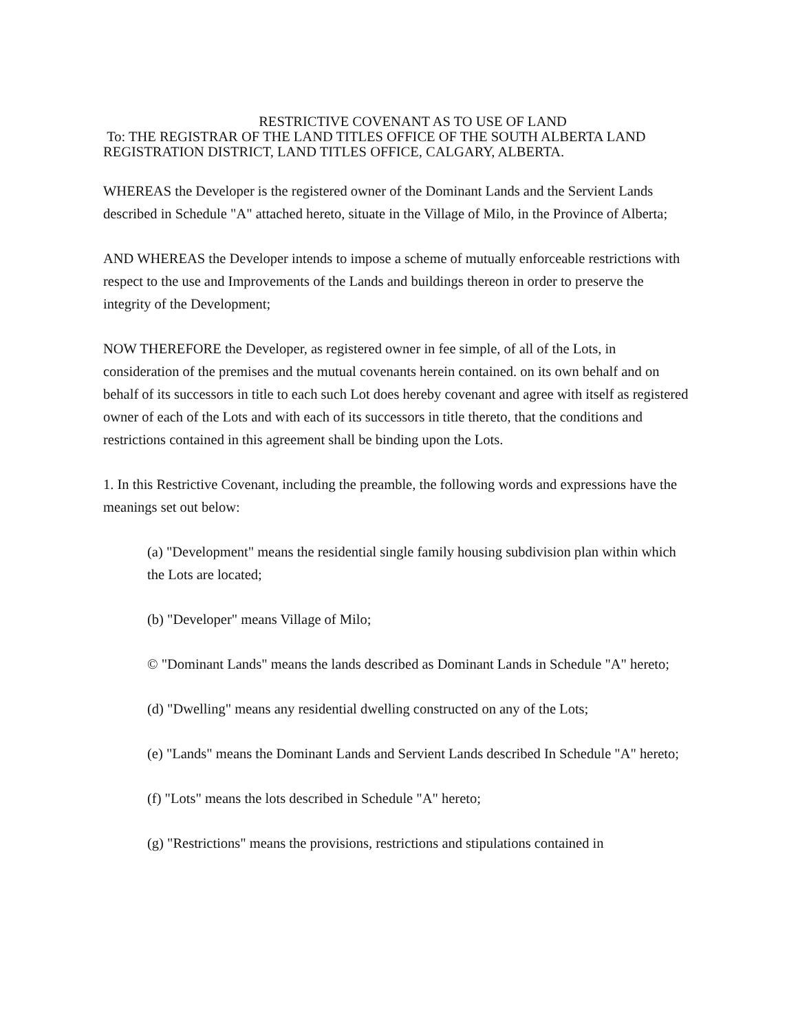RESTRICTIVE COVENANT AS TO USE OF LAND
To: THE REGISTRAR OF THE LAND TITLES OFFICE OF THE SOUTH ALBERTA LAND REGISTRATION DISTRICT, LAND TITLES OFFICE, CALGARY, ALBERTA.
WHEREAS the Developer is the registered owner of the Dominant Lands and the Servient Lands described in Schedule "A" attached hereto, situate in the Village of Milo, in the Province of Alberta;
AND WHEREAS the Developer intends to impose a scheme of mutually enforceable restrictions with respect to the use and Improvements of the Lands and buildings thereon in order to preserve the integrity of the Development;
NOW THEREFORE the Developer, as registered owner in fee simple, of all of the Lots, in consideration of the premises and the mutual covenants herein contained. on its own behalf and on behalf of its successors in title to each such Lot does hereby covenant and agree with itself as registered owner of each of the Lots and with each of its successors in title thereto, that the conditions and restrictions contained in this agreement shall be binding upon the Lots.
1. In this Restrictive Covenant, including the preamble, the following words and expressions have the meanings set out below:
(a) "Development" means the residential single family housing subdivision plan within which the Lots are located;
(b) "Developer" means Village of Milo;
© "Dominant Lands" means the lands described as Dominant Lands in Schedule "A" hereto;
(d) "Dwelling" means any residential dwelling constructed on any of the Lots;
(e) "Lands" means the Dominant Lands and Servient Lands described In Schedule "A" hereto;
(f) "Lots" means the lots described in Schedule "A" hereto;
(g) "Restrictions" means the provisions, restrictions and stipulations contained in